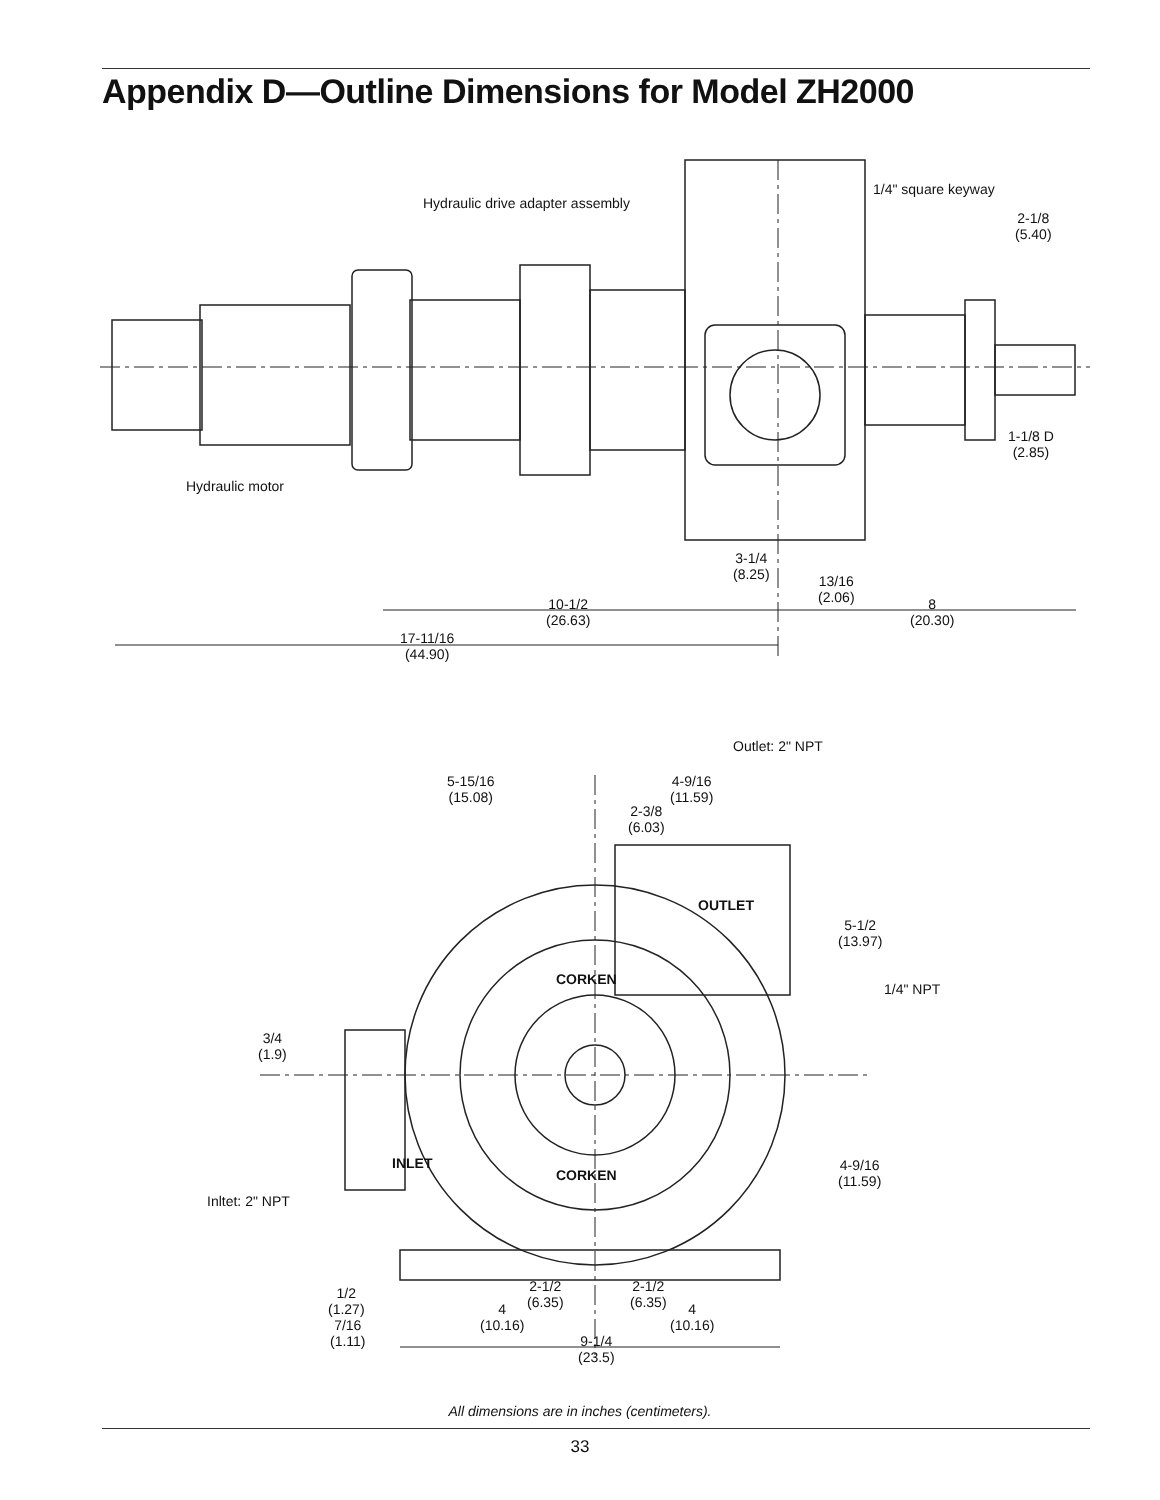Appendix D—Outline Dimensions for Model ZH2000
Hydraulic drive adapter assembly
1/4" square keyway
2-1/8
(5.40)
1-1/8 D
(2.85)
Hydraulic motor
3-1/4
(8.25)
13/16
(2.06)
10-1/2
(26.63)
8
(20.30)
17-11/16
(44.90)
Outlet: 2" NPT
5-15/16
(15.08)
4-9/16
(11.59)
2-3/8
(6.03)
OUTLET
5-1/2
(13.97)
1/4" NPT
CORKEN
3/4
(1.9)
INLET
CORKEN
4-9/16
(11.59)
Inltet: 2" NPT
2-1/2
(6.35)
2-1/2
(6.35)
1/2
(1.27)
4
(10.16)
4
(10.16)
7/16
(1.11)
9-1/4
(23.5)
All dimensions are in inches (centimeters).
33